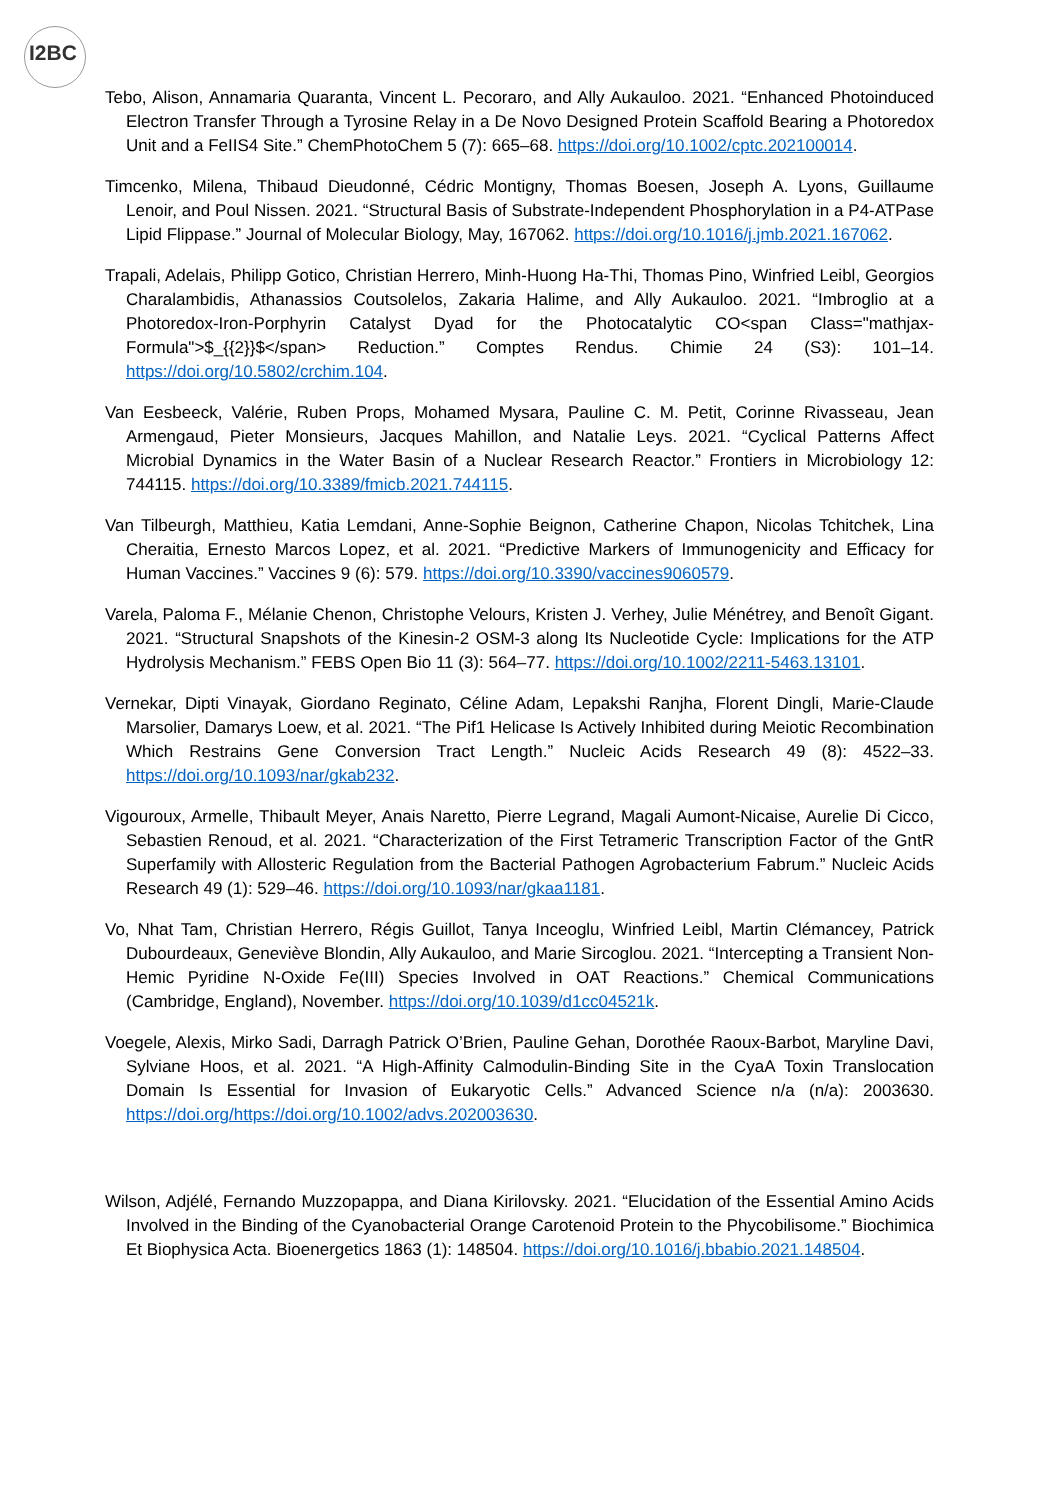I2BC
Tebo, Alison, Annamaria Quaranta, Vincent L. Pecoraro, and Ally Aukauloo. 2021. “Enhanced Photoinduced Electron Transfer Through a Tyrosine Relay in a De Novo Designed Protein Scaffold Bearing a Photoredox Unit and a FeIIS4 Site.” ChemPhotoChem 5 (7): 665–68. https://doi.org/10.1002/cptc.202100014.
Timcenko, Milena, Thibaud Dieudonné, Cédric Montigny, Thomas Boesen, Joseph A. Lyons, Guillaume Lenoir, and Poul Nissen. 2021. “Structural Basis of Substrate-Independent Phosphorylation in a P4-ATPase Lipid Flippase.” Journal of Molecular Biology, May, 167062. https://doi.org/10.1016/j.jmb.2021.167062.
Trapali, Adelais, Philipp Gotico, Christian Herrero, Minh-Huong Ha-Thi, Thomas Pino, Winfried Leibl, Georgios Charalambidis, Athanassios Coutsolelos, Zakaria Halime, and Ally Aukauloo. 2021. “Imbroglio at a Photoredox-Iron-Porphyrin Catalyst Dyad for the Photocatalytic CO<span Class="mathjax-Formula">$_{{2}}$</span> Reduction.” Comptes Rendus. Chimie 24 (S3): 101–14. https://doi.org/10.5802/crchim.104.
Van Eesbeeck, Valérie, Ruben Props, Mohamed Mysara, Pauline C. M. Petit, Corinne Rivasseau, Jean Armengaud, Pieter Monsieurs, Jacques Mahillon, and Natalie Leys. 2021. “Cyclical Patterns Affect Microbial Dynamics in the Water Basin of a Nuclear Research Reactor.” Frontiers in Microbiology 12: 744115. https://doi.org/10.3389/fmicb.2021.744115.
Van Tilbeurgh, Matthieu, Katia Lemdani, Anne-Sophie Beignon, Catherine Chapon, Nicolas Tchitchek, Lina Cheraitia, Ernesto Marcos Lopez, et al. 2021. “Predictive Markers of Immunogenicity and Efficacy for Human Vaccines.” Vaccines 9 (6): 579. https://doi.org/10.3390/vaccines9060579.
Varela, Paloma F., Mélanie Chenon, Christophe Velours, Kristen J. Verhey, Julie Ménétrey, and Benoît Gigant. 2021. “Structural Snapshots of the Kinesin-2 OSM-3 along Its Nucleotide Cycle: Implications for the ATP Hydrolysis Mechanism.” FEBS Open Bio 11 (3): 564–77. https://doi.org/10.1002/2211-5463.13101.
Vernekar, Dipti Vinayak, Giordano Reginato, Céline Adam, Lepakshi Ranjha, Florent Dingli, Marie-Claude Marsolier, Damarys Loew, et al. 2021. “The Pif1 Helicase Is Actively Inhibited during Meiotic Recombination Which Restrains Gene Conversion Tract Length.” Nucleic Acids Research 49 (8): 4522–33. https://doi.org/10.1093/nar/gkab232.
Vigouroux, Armelle, Thibault Meyer, Anais Naretto, Pierre Legrand, Magali Aumont-Nicaise, Aurelie Di Cicco, Sebastien Renoud, et al. 2021. “Characterization of the First Tetrameric Transcription Factor of the GntR Superfamily with Allosteric Regulation from the Bacterial Pathogen Agrobacterium Fabrum.” Nucleic Acids Research 49 (1): 529–46. https://doi.org/10.1093/nar/gkaa1181.
Vo, Nhat Tam, Christian Herrero, Régis Guillot, Tanya Inceoglu, Winfried Leibl, Martin Clémancey, Patrick Dubourdeaux, Geneviève Blondin, Ally Aukauloo, and Marie Sircoglou. 2021. “Intercepting a Transient Non-Hemic Pyridine N-Oxide Fe(III) Species Involved in OAT Reactions.” Chemical Communications (Cambridge, England), November. https://doi.org/10.1039/d1cc04521k.
Voegele, Alexis, Mirko Sadi, Darragh Patrick O’Brien, Pauline Gehan, Dorothée Raoux-Barbot, Maryline Davi, Sylviane Hoos, et al. 2021. “A High-Affinity Calmodulin-Binding Site in the CyaA Toxin Translocation Domain Is Essential for Invasion of Eukaryotic Cells.” Advanced Science n/a (n/a): 2003630. https://doi.org/https://doi.org/10.1002/advs.202003630.
Wilson, Adjélé, Fernando Muzzopappa, and Diana Kirilovsky. 2021. “Elucidation of the Essential Amino Acids Involved in the Binding of the Cyanobacterial Orange Carotenoid Protein to the Phycobilisome.” Biochimica Et Biophysica Acta. Bioenergetics 1863 (1): 148504. https://doi.org/10.1016/j.bbabio.2021.148504.